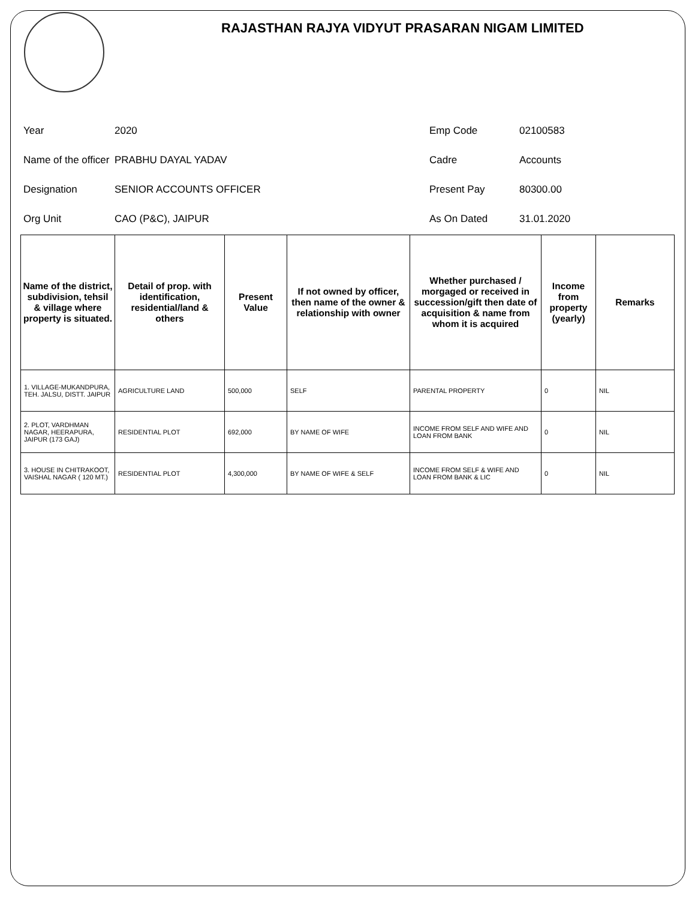RAJASTHAN RAJYA VIDYUT PRASARAN NIGAM LIMITED
Year
2020
Emp Code
02100583
Name of the officer
PRABHU DAYAL YADAV
Cadre
Accounts
Designation
SENIOR ACCOUNTS OFFICER
Present Pay
80300.00
Org Unit
CAO (P&C), JAIPUR
As On Dated
31.01.2020
| Name of the district, subdivision, tehsil & village where property is situated. | Detail of prop. with identification, residential/land & others | Present Value | If not owned by officer, then name of the owner & relationship with owner | Whether purchased / morgaged or received in succession/gift then date of acquisition & name from whom it is acquired | Income from property (yearly) | Remarks |
| --- | --- | --- | --- | --- | --- | --- |
| 1. VILLAGE-MUKANDPURA, TEH. JALSU, DISTT. JAIPUR | AGRICULTURE LAND | 500,000 | SELF | PARENTAL PROPERTY | 0 | NIL |
| 2. PLOT, VARDHMAN NAGAR, HEERAPURA, JAIPUR (173 GAJ) | RESIDENTIAL PLOT | 692,000 | BY NAME OF WIFE | INCOME FROM SELF AND WIFE AND LOAN FROM BANK | 0 | NIL |
| 3. HOUSE IN CHITRAKOOT, VAISHAL NAGAR ( 120 MT.) | RESIDENTIAL PLOT | 4,300,000 | BY NAME OF WIFE & SELF | INCOME FROM SELF & WIFE AND LOAN FROM BANK & LIC | 0 | NIL |